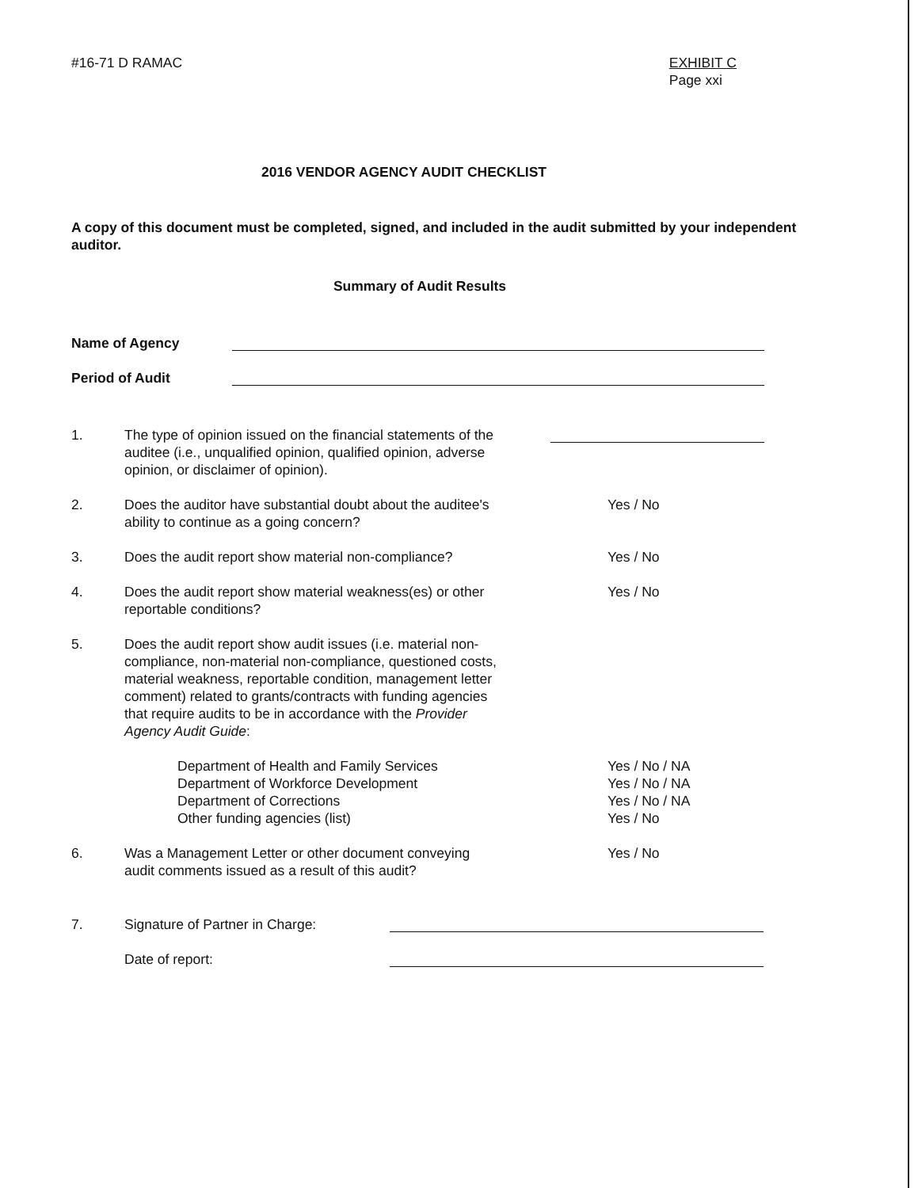#16-71 D RAMAC EXHIBIT C
Page xxi
2016 VENDOR AGENCY AUDIT CHECKLIST
A copy of this document must be completed, signed, and included in the audit submitted by your independent auditor.
Summary of Audit Results
Name of Agency
Period of Audit
1. The type of opinion issued on the financial statements of the auditee (i.e., unqualified opinion, qualified opinion, adverse opinion, or disclaimer of opinion).
2. Does the auditor have substantial doubt about the auditee's ability to continue as a going concern?
Yes / No
3. Does the audit report show material non-compliance?
Yes / No
4. Does the audit report show material weakness(es) or other reportable conditions?
Yes / No
5. Does the audit report show audit issues (i.e. material non-compliance, non-material non-compliance, questioned costs, material weakness, reportable condition, management letter comment) related to grants/contracts with funding agencies that require audits to be in accordance with the Provider Agency Audit Guide:
Department of Health and Family Services
Department of Workforce Development
Department of Corrections
Other funding agencies (list)
Yes / No / NA
Yes / No / NA
Yes / No / NA
Yes / No
6. Was a Management Letter or other document conveying audit comments issued as a result of this audit?
Yes / No
7. Signature of Partner in Charge:
Date of report: